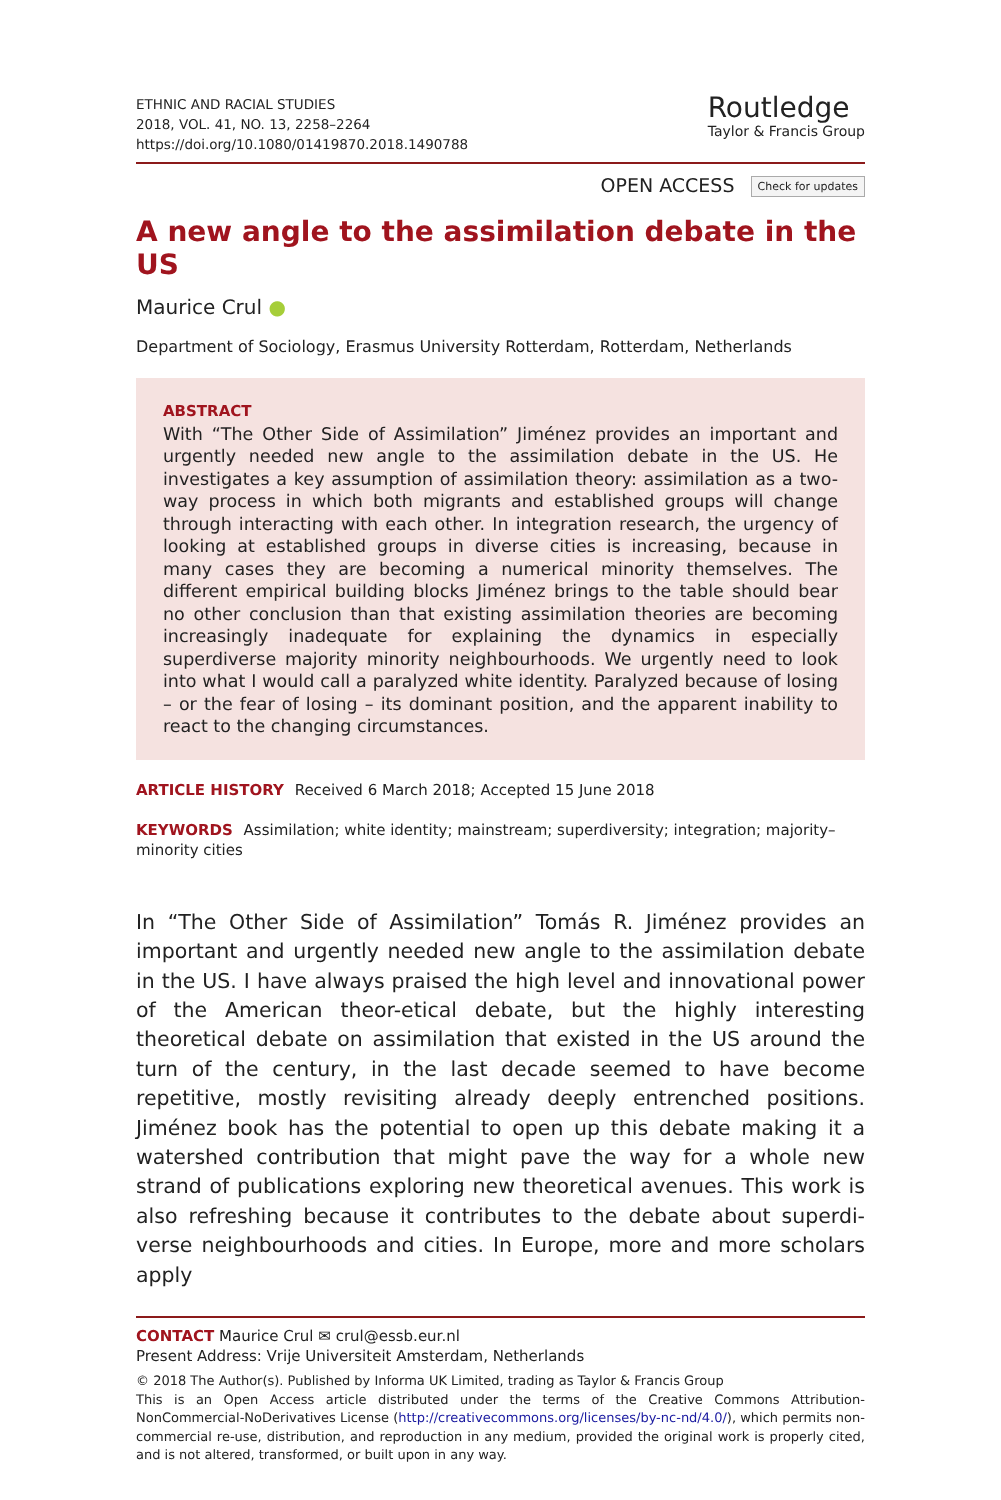ETHNIC AND RACIAL STUDIES
2018, VOL. 41, NO. 13, 2258–2264
https://doi.org/10.1080/01419870.2018.1490788
Routledge
Taylor & Francis Group
OPEN ACCESS Check for updates
A new angle to the assimilation debate in the US
Maurice Crul ●
Department of Sociology, Erasmus University Rotterdam, Rotterdam, Netherlands
ABSTRACT
With “The Other Side of Assimilation” Jiménez provides an important and urgently needed new angle to the assimilation debate in the US. He investigates a key assumption of assimilation theory: assimilation as a two-way process in which both migrants and established groups will change through interacting with each other. In integration research, the urgency of looking at established groups in diverse cities is increasing, because in many cases they are becoming a numerical minority themselves. The different empirical building blocks Jiménez brings to the table should bear no other conclusion than that existing assimilation theories are becoming increasingly inadequate for explaining the dynamics in especially superdiverse majority minority neighbourhoods. We urgently need to look into what I would call a paralyzed white identity. Paralyzed because of losing – or the fear of losing – its dominant position, and the apparent inability to react to the changing circumstances.
ARTICLE HISTORY Received 6 March 2018; Accepted 15 June 2018
KEYWORDS Assimilation; white identity; mainstream; superdiversity; integration; majority–minority cities
In “The Other Side of Assimilation” Tomás R. Jiménez provides an important and urgently needed new angle to the assimilation debate in the US. I have always praised the high level and innovational power of the American theor-etical debate, but the highly interesting theoretical debate on assimilation that existed in the US around the turn of the century, in the last decade seemed to have become repetitive, mostly revisiting already deeply entrenched positions. Jiménez book has the potential to open up this debate making it a watershed contribution that might pave the way for a whole new strand of publications exploring new theoretical avenues. This work is also refreshing because it contributes to the debate about superdi-verse neighbourhoods and cities. In Europe, more and more scholars apply
CONTACT Maurice Crul ✉ crul@essb.eur.nl
Present Address: Vrije Universiteit Amsterdam, Netherlands
© 2018 The Author(s). Published by Informa UK Limited, trading as Taylor & Francis Group
This is an Open Access article distributed under the terms of the Creative Commons Attribution-NonCommercial-NoDerivatives License (http://creativecommons.org/licenses/by-nc-nd/4.0/), which permits non-commercial re-use, distribution, and reproduction in any medium, provided the original work is properly cited, and is not altered, transformed, or built upon in any way.